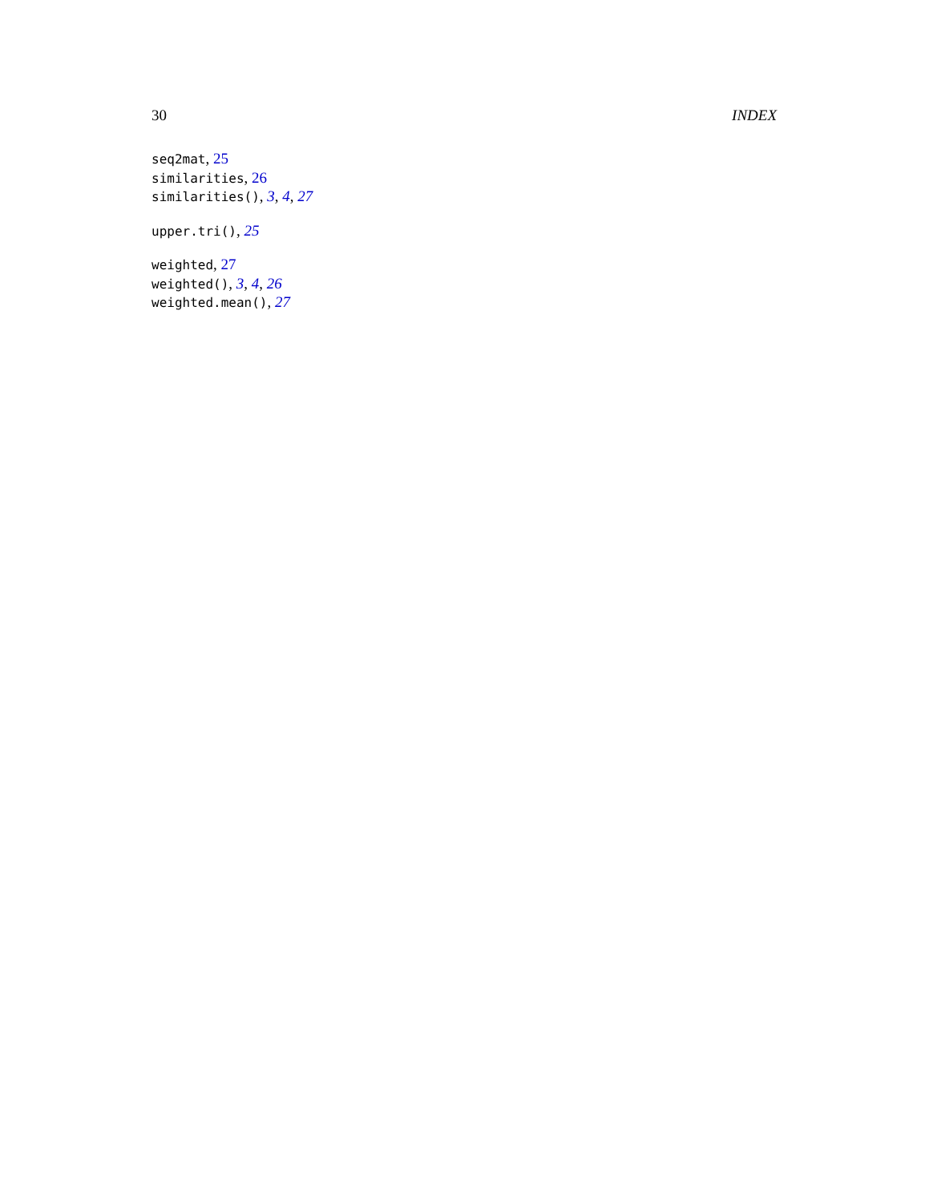30 INDEX
seq2mat, 25
similarities, 26
similarities(), 3, 4, 27
upper.tri(), 25
weighted, 27
weighted(), 3, 4, 26
weighted.mean(), 27